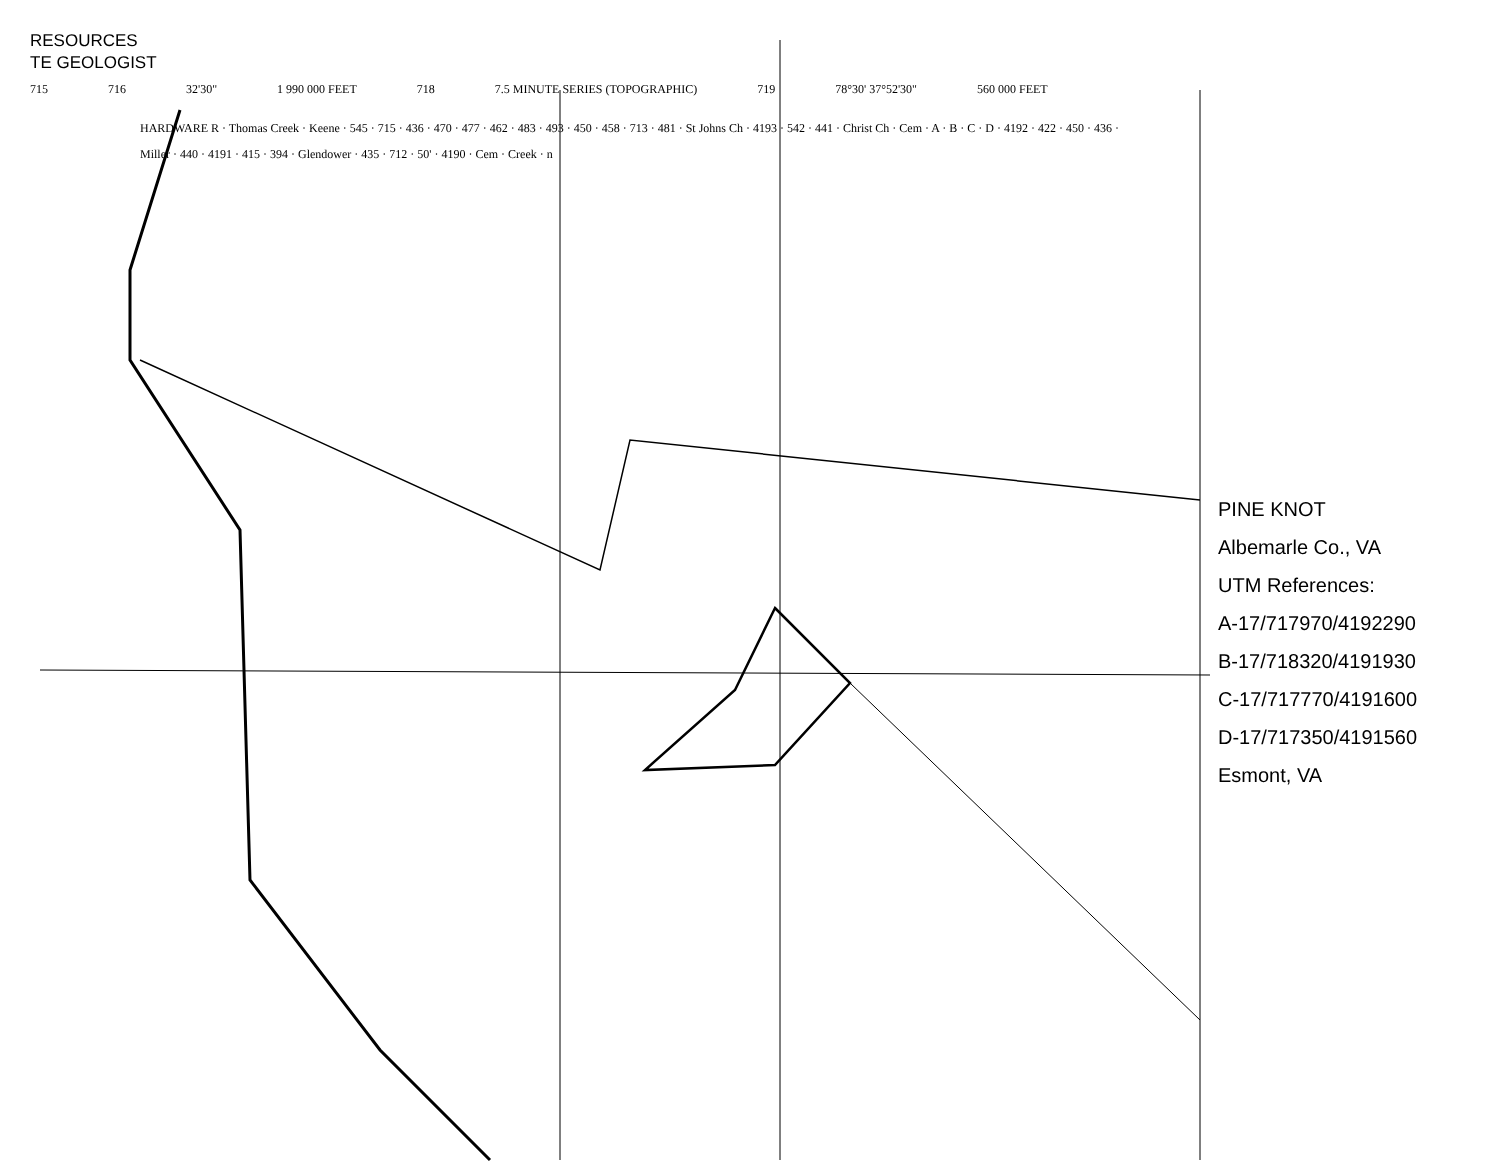RESOURCES
TE GEOLOGIST
715 716 32'30" 1 990 000 FEET 718 7.5 MINUTE SERIES (TOPOGRAPHIC) 719 78°30' 37°52'30" 560 000 FEET
HARDWARE R · Thomas Creek · Keene · 545 · 715 · 436 · 470 · 477 · 462 · 483 · 493 · 450 · 458 · 713 · 481 · St Johns Ch · 4193 · 542 · 441 · Christ Ch · Cem · A · B · C · D · 4192 · 422 · 450 · 436 · Miller · 440 · 4191 · 415 · 394 · Glendower · 435 · 712 · 50' · 4190 · Cem · Creek · n
PINE KNOT
Albemarle Co., VA
UTM References:
A-17/717970/4192290
B-17/718320/4191930
C-17/717770/4191600
D-17/717350/4191560
Esmont, VA